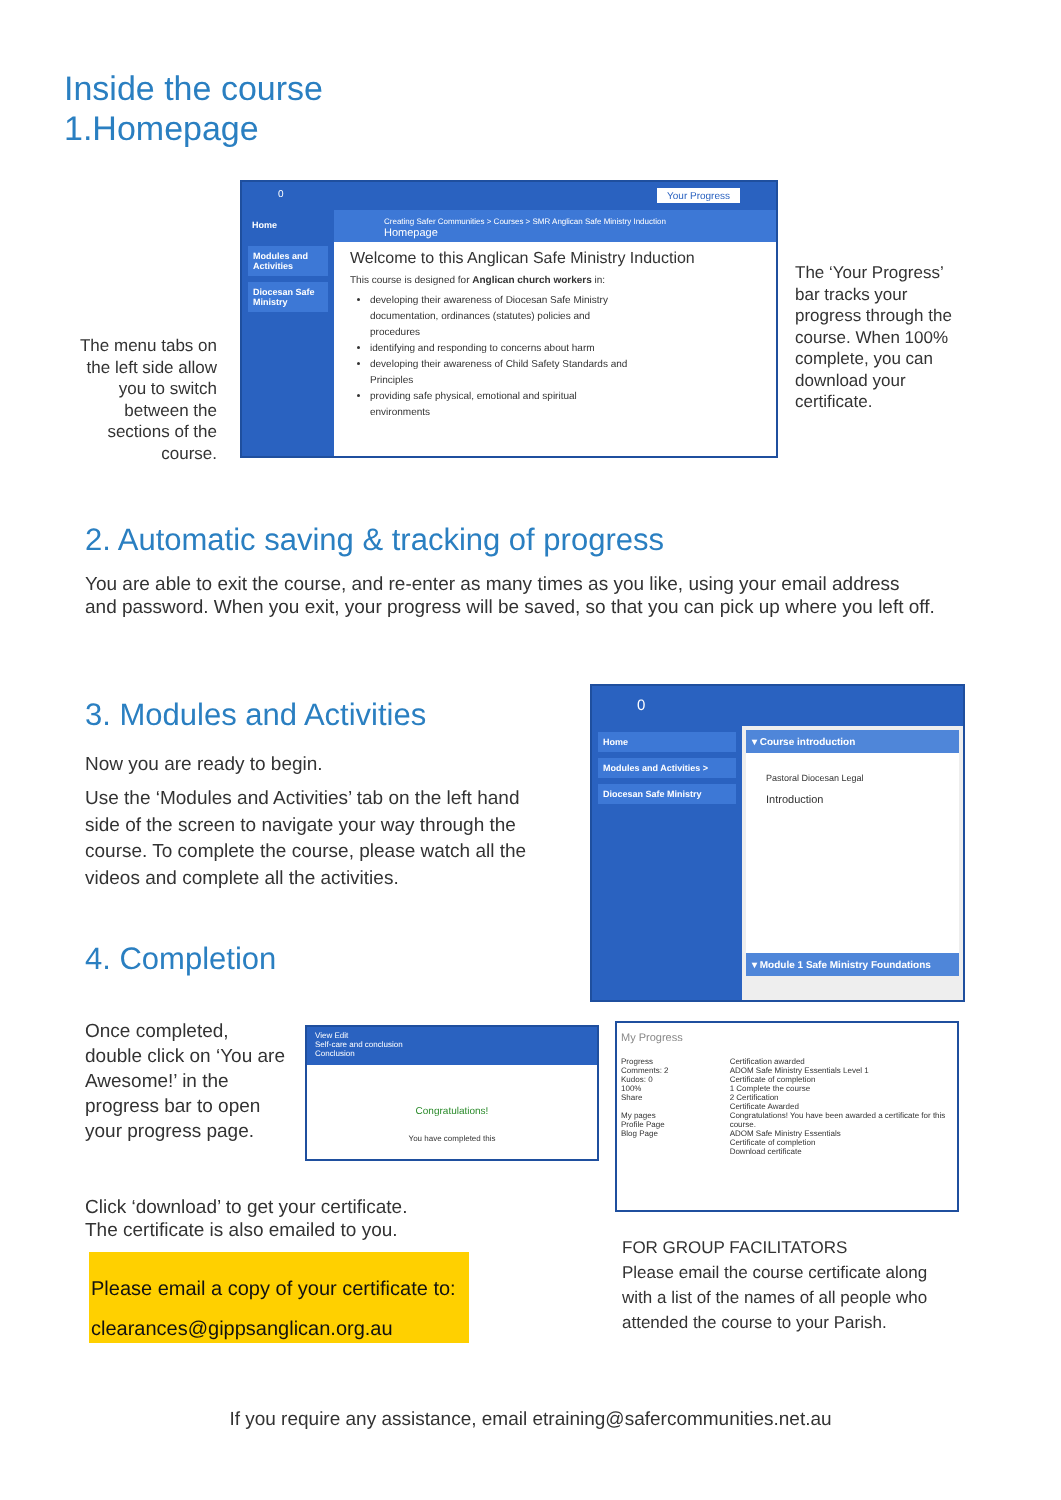Inside the course
1.Homepage
The menu tabs on the left side allow you to switch between the sections of the course.
0 Your Progress
Home
Modules and Activities
Diocesan Safe Ministry
Creating Safer Communities > Courses > SMR Anglican Safe Ministry Induction
Homepage
Welcome to this Anglican Safe Ministry Induction
This course is designed for Anglican church workers in:
developing their awareness of Diocesan Safe Ministry documentation, ordinances (statutes) policies and procedures
identifying and responding to concerns about harm
developing their awareness of Child Safety Standards and Principles
providing safe physical, emotional and spiritual environments
The ‘Your Progress’ bar tracks your progress through the course. When 100% complete, you can download your certificate.
2. Automatic saving & tracking of progress
You are able to exit the course, and re-enter as many times as you like, using your email address and password. When you exit, your progress will be saved, so that you can pick up where you left off.
3. Modules and Activities
Now you are ready to begin.
Use the ‘Modules and Activities’ tab on the left hand side of the screen to navigate your way through the course. To complete the course, please watch all the videos and complete all the activities.
4. Completion
0
Home
Modules and Activities >
Diocesan Safe Ministry
▾ Course introduction
Pastoral Diocesan Legal
Introduction
▾ Module 1 Safe Ministry Foundations
Once completed, double click on ‘You are Awesome!’ in the progress bar to open your progress page.
View Edit
Self-care and conclusion
Conclusion
Congratulations!
You have completed this
My Progress
Progress
Comments: 2
Kudos: 0
100%
Share
My pages
Profile Page
Blog Page
Certification awarded
ADOM Safe Ministry Essentials Level 1
Certificate of completion
1 Complete the course
2 Certification
Certificate Awarded
Congratulations! You have been awarded a certificate for this course.
ADOM Safe Ministry Essentials
Certificate of completion
Download certificate
Click ‘download’ to get your certificate.
The certificate is also emailed to you.
Please email a copy of your certificate to: clearances@gippsanglican.org.au
FOR GROUP FACILITATORS
Please email the course certificate along with a list of the names of all people who attended the course to your Parish.
If you require any assistance, email etraining@safercommunities.net.au